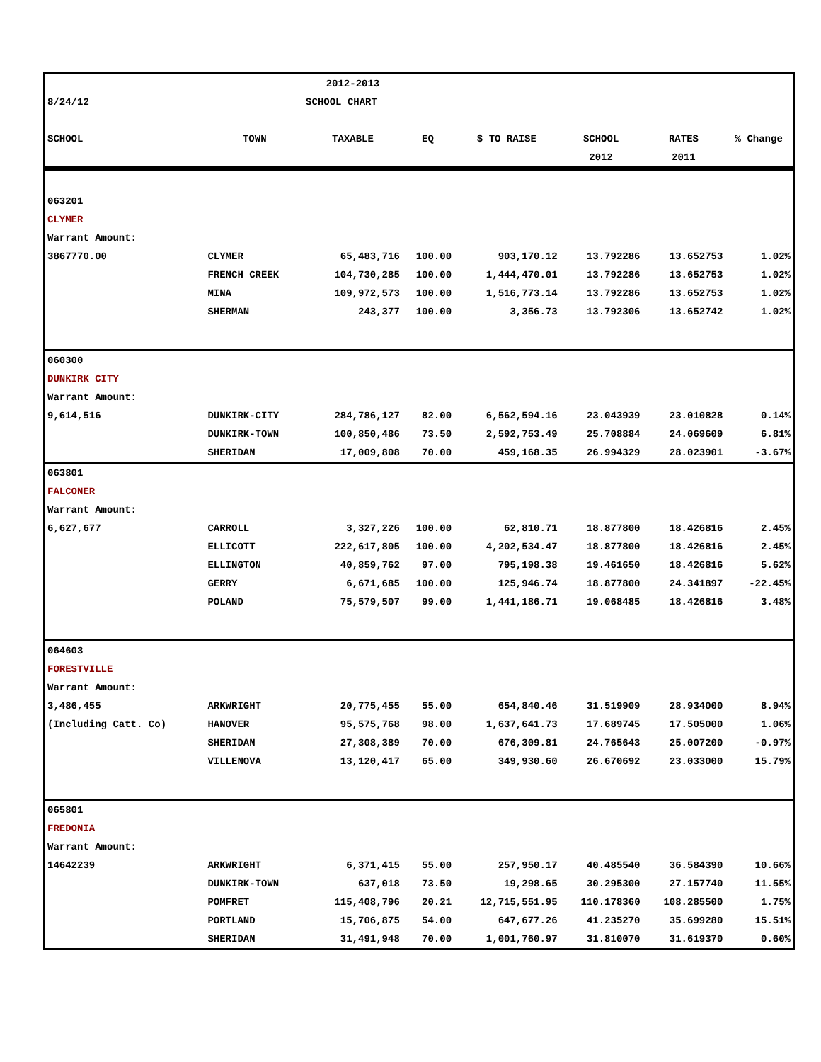| | | 2012-2013 | | | | | |
| 8/24/12 | | SCHOOL CHART | | | | | |
| SCHOOL | TOWN | TAXABLE | EQ | $ TO RAISE | SCHOOL | RATES | % Change |
| | | | | | 2012 | 2011 | |
| 063201 | | | | | | | |
| CLYMER | | | | | | | |
| Warrant Amount: | | | | | | | |
| 3867770.00 | CLYMER | 65,483,716 | 100.00 | 903,170.12 | 13.792286 | 13.652753 | 1.02% |
| | FRENCH CREEK | 104,730,285 | 100.00 | 1,444,470.01 | 13.792286 | 13.652753 | 1.02% |
| | MINA | 109,972,573 | 100.00 | 1,516,773.14 | 13.792286 | 13.652753 | 1.02% |
| | SHERMAN | 243,377 | 100.00 | 3,356.73 | 13.792306 | 13.652742 | 1.02% |
| 060300 | | | | | | | |
| DUNKIRK CITY | | | | | | | |
| Warrant Amount: | | | | | | | |
| 9,614,516 | DUNKIRK-CITY | 284,786,127 | 82.00 | 6,562,594.16 | 23.043939 | 23.010828 | 0.14% |
| | DUNKIRK-TOWN | 100,850,486 | 73.50 | 2,592,753.49 | 25.708884 | 24.069609 | 6.81% |
| | SHERIDAN | 17,009,808 | 70.00 | 459,168.35 | 26.994329 | 28.023901 | -3.67% |
| 063801 | | | | | | | |
| FALCONER | | | | | | | |
| Warrant Amount: | | | | | | | |
| 6,627,677 | CARROLL | 3,327,226 | 100.00 | 62,810.71 | 18.877800 | 18.426816 | 2.45% |
| | ELLICOTT | 222,617,805 | 100.00 | 4,202,534.47 | 18.877800 | 18.426816 | 2.45% |
| | ELLINGTON | 40,859,762 | 97.00 | 795,198.38 | 19.461650 | 18.426816 | 5.62% |
| | GERRY | 6,671,685 | 100.00 | 125,946.74 | 18.877800 | 24.341897 | -22.45% |
| | POLAND | 75,579,507 | 99.00 | 1,441,186.71 | 19.068485 | 18.426816 | 3.48% |
| 064603 | | | | | | | |
| FORESTVILLE | | | | | | | |
| Warrant Amount: | | | | | | | |
| 3,486,455 | ARKWRIGHT | 20,775,455 | 55.00 | 654,840.46 | 31.519909 | 28.934000 | 8.94% |
| (Including Catt. Co) | HANOVER | 95,575,768 | 98.00 | 1,637,641.73 | 17.689745 | 17.505000 | 1.06% |
| | SHERIDAN | 27,308,389 | 70.00 | 676,309.81 | 24.765643 | 25.007200 | -0.97% |
| | VILLENOVA | 13,120,417 | 65.00 | 349,930.60 | 26.670692 | 23.033000 | 15.79% |
| 065801 | | | | | | | |
| FREDONIA | | | | | | | |
| Warrant Amount: | | | | | | | |
| 14642239 | ARKWRIGHT | 6,371,415 | 55.00 | 257,950.17 | 40.485540 | 36.584390 | 10.66% |
| | DUNKIRK-TOWN | 637,018 | 73.50 | 19,298.65 | 30.295300 | 27.157740 | 11.55% |
| | POMFRET | 115,408,796 | 20.21 | 12,715,551.95 | 110.178360 | 108.285500 | 1.75% |
| | PORTLAND | 15,706,875 | 54.00 | 647,677.26 | 41.235270 | 35.699280 | 15.51% |
| | SHERIDAN | 31,491,948 | 70.00 | 1,001,760.97 | 31.810070 | 31.619370 | 0.60% |